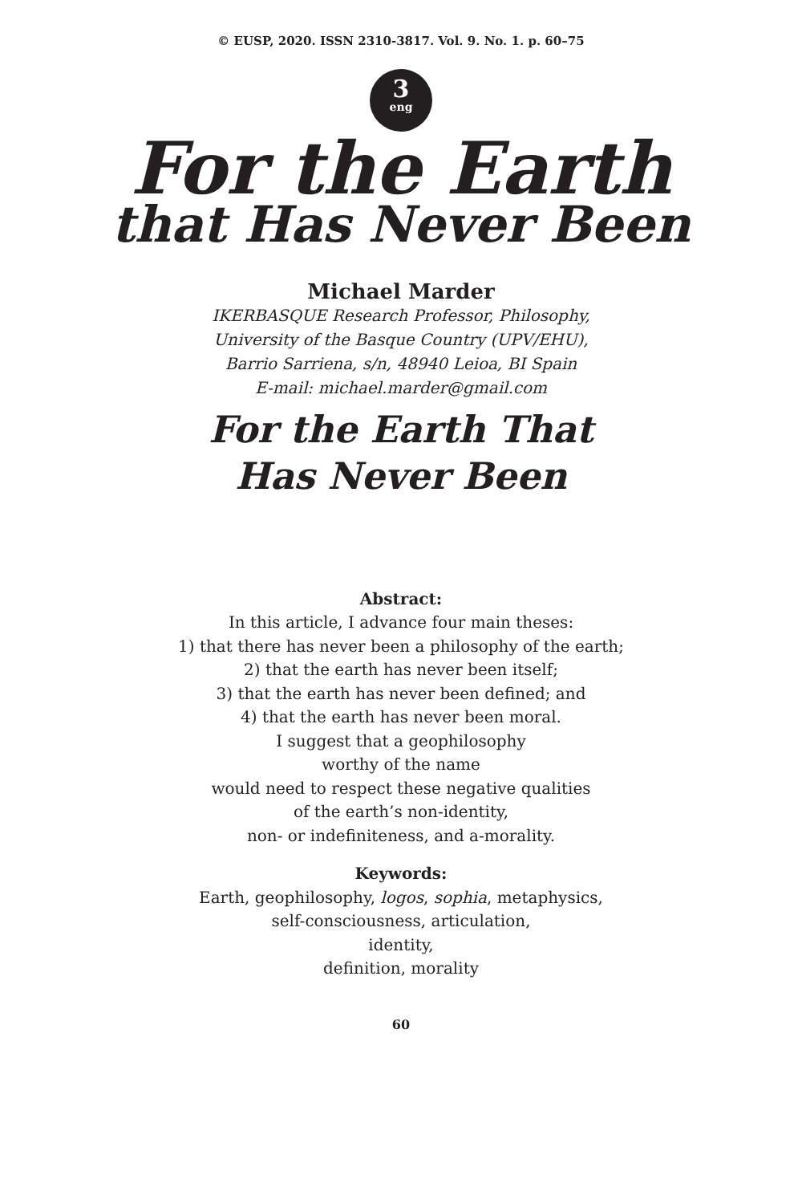© EUSP, 2020. ISSN 2310-3817. Vol. 9. No. 1. p. 60–75
3
eng
For the Earth
that Has Never Been
Michael Marder
IKERBASQUE Research Professor, Philosophy,
University of the Basque Country (UPV/EHU),
Barrio Sarriena, s/n, 48940 Leioa, BI Spain
E-mail: michael.marder@gmail.com
For the Earth That
Has Never Been
Abstract:
In this article, I advance four main theses:
1) that there has never been a philosophy of the earth;
2) that the earth has never been itself;
3) that the earth has never been defined; and
4) that the earth has never been moral.
I suggest that a geophilosophy
worthy of the name
would need to respect these negative qualities
of the earth’s non-identity,
non- or indefiniteness, and a-morality.
Keywords:
Earth, geophilosophy, logos, sophia, metaphysics,
self-consciousness, articulation,
identity,
definition, morality
60